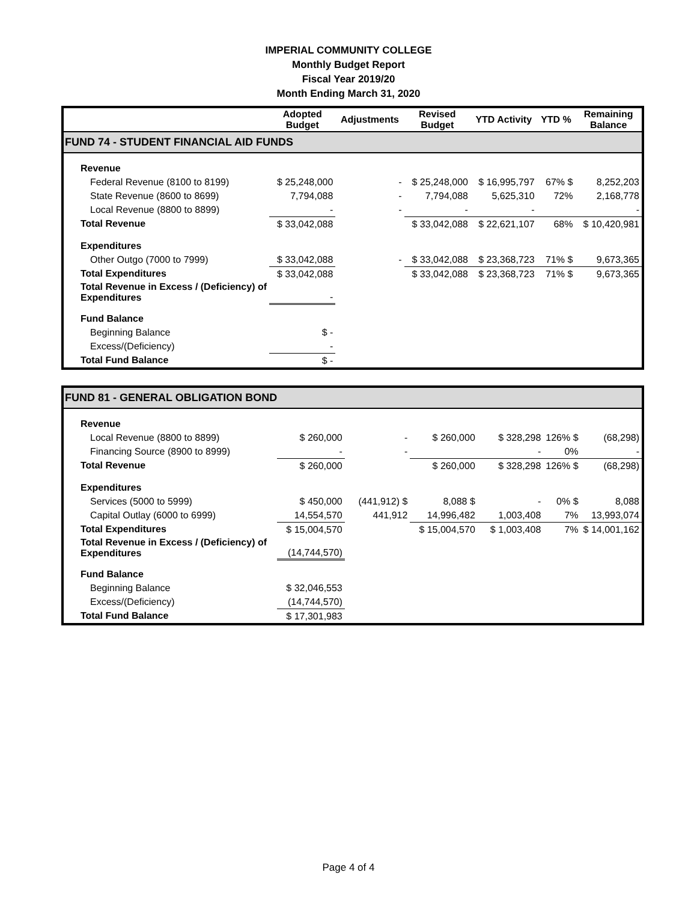IMPERIAL COMMUNITY COLLEGE
Monthly Budget Report
Fiscal Year 2019/20
Month Ending March 31, 2020
| | Adopted Budget | Adjustments | Revised Budget | YTD Activity | YTD % | Remaining Balance |
| --- | --- | --- | --- | --- | --- | --- |
| FUND 74 - STUDENT FINANCIAL AID FUNDS | | | | | | |
| Revenue | | | | | | |
| Federal Revenue (8100 to 8199) | $ 25,248,000 | - | $ 25,248,000 | $ 16,995,797 | 67% $ | 8,252,203 |
| State Revenue (8600 to 8699) | 7,794,088 | - | 7,794,088 | 5,625,310 | 72% | 2,168,778 |
| Local Revenue (8800 to 8899) | - | - | - | - | | - |
| Total Revenue | $ 33,042,088 | | $ 33,042,088 | $ 22,621,107 | 68% | $ 10,420,981 |
| Expenditures | | | | | | |
| Other Outgo (7000 to 7999) | $ 33,042,088 | - | $ 33,042,088 | $ 23,368,723 | 71% $ | 9,673,365 |
| Total Expenditures | $ 33,042,088 | | $ 33,042,088 | $ 23,368,723 | 71% $ | 9,673,365 |
| Total Revenue in Excess / (Deficiency) of Expenditures | - | | | | | |
| Fund Balance | | | | | | |
| Beginning Balance | $ - | | | | | |
| Excess/(Deficiency) | - | | | | | |
| Total Fund Balance | $ - | | | | | |
| FUND 81 - GENERAL OBLIGATION BOND | | | | | | |
| Revenue | | | | | | |
| Local Revenue (8800 to 8899) | $ 260,000 | - | $ 260,000 | $ 328,298 | 126% $ | (68,298) |
| Financing Source (8900 to 8999) | - | - | | - | 0% | - |
| Total Revenue | $ 260,000 | | $ 260,000 | $ 328,298 | 126% $ | (68,298) |
| Expenditures | | | | | | |
| Services (5000 to 5999) | $ 450,000 | (441,912) $ | 8,088 $ | - | 0% $ | 8,088 |
| Capital Outlay (6000 to 6999) | 14,554,570 | 441,912 | 14,996,482 | 1,003,408 | 7% | 13,993,074 |
| Total Expenditures | $ 15,004,570 | | $ 15,004,570 | $ 1,003,408 | 7% | $ 14,001,162 |
| Total Revenue in Excess / (Deficiency) of Expenditures | (14,744,570) | | | | | |
| Fund Balance | | | | | | |
| Beginning Balance | $ 32,046,553 | | | | | |
| Excess/(Deficiency) | (14,744,570) | | | | | |
| Total Fund Balance | $ 17,301,983 | | | | | |
Page 4 of 4